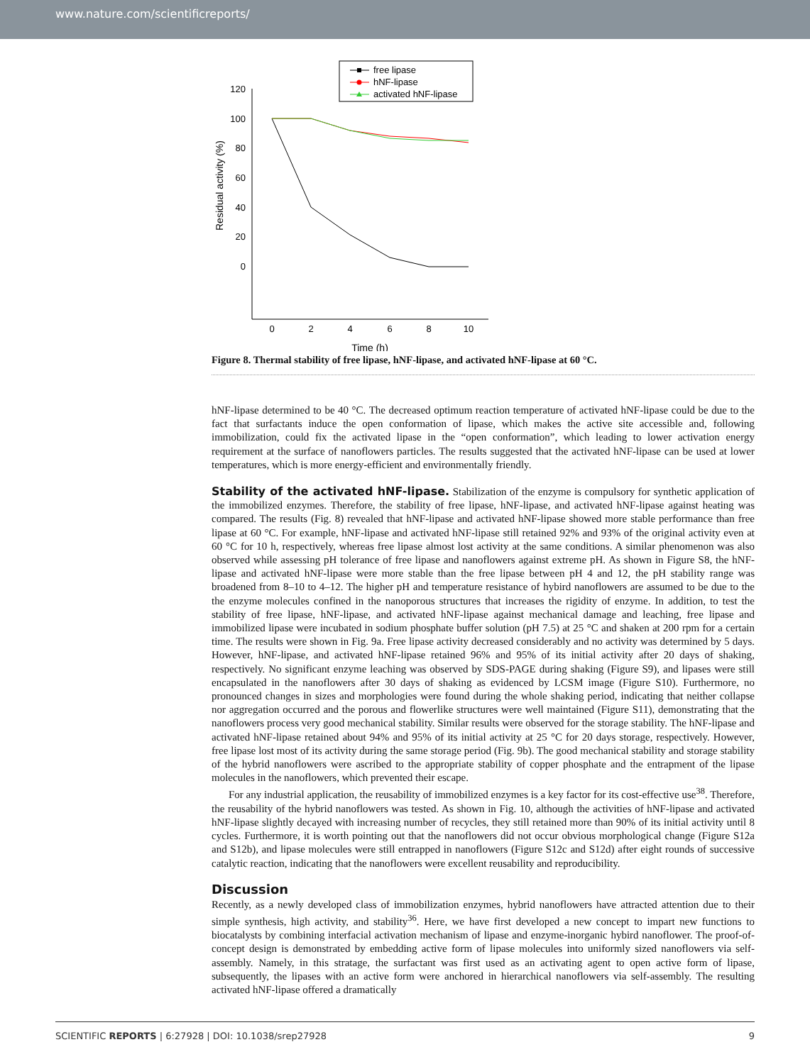www.nature.com/scientificreports/
free lipase
hNF-lipase
activated hNF-lipase
120
100
80
60
40
20
0
0
2
4
6
8
10
Time (h)
Residual activity (%)
Figure 8. Thermal stability of free lipase, hNF-lipase, and activated hNF-lipase at 60 °C.
hNF-lipase determined to be 40 °C. The decreased optimum reaction temperature of activated hNF-lipase could be due to the fact that surfactants induce the open conformation of lipase, which makes the active site accessible and, following immobilization, could fix the activated lipase in the “open conformation”, which leading to lower activation energy requirement at the surface of nanoflowers particles. The results suggested that the activated hNF-lipase can be used at lower temperatures, which is more energy-efficient and environmentally friendly.
Stability of the activated hNF-lipase. Stabilization of the enzyme is compulsory for synthetic application of the immobilized enzymes. Therefore, the stability of free lipase, hNF-lipase, and activated hNF-lipase against heating was compared. The results (Fig. 8) revealed that hNF-lipase and activated hNF-lipase showed more stable performance than free lipase at 60 °C. For example, hNF-lipase and activated hNF-lipase still retained 92% and 93% of the original activity even at 60 °C for 10 h, respectively, whereas free lipase almost lost activity at the same conditions. A similar phenomenon was also observed while assessing pH tolerance of free lipase and nanoflowers against extreme pH. As shown in Figure S8, the hNF-lipase and activated hNF-lipase were more stable than the free lipase between pH 4 and 12, the pH stability range was broadened from 8–10 to 4–12. The higher pH and temperature resistance of hybird nanoflowers are assumed to be due to the the enzyme molecules confined in the nanoporous structures that increases the rigidity of enzyme. In addition, to test the stability of free lipase, hNF-lipase, and activated hNF-lipase against mechanical damage and leaching, free lipase and immobilized lipase were incubated in sodium phosphate buffer solution (pH 7.5) at 25 °C and shaken at 200 rpm for a certain time. The results were shown in Fig. 9a. Free lipase activity decreased considerably and no activity was determined by 5 days. However, hNF-lipase, and activated hNF-lipase retained 96% and 95% of its initial activity after 20 days of shaking, respectively. No significant enzyme leaching was observed by SDS-PAGE during shaking (Figure S9), and lipases were still encapsulated in the nanoflowers after 30 days of shaking as evidenced by LCSM image (Figure S10). Furthermore, no pronounced changes in sizes and morphologies were found during the whole shaking period, indicating that neither collapse nor aggregation occurred and the porous and flowerlike structures were well maintained (Figure S11), demonstrating that the nanoflowers process very good mechanical stability. Similar results were observed for the storage stability. The hNF-lipase and activated hNF-lipase retained about 94% and 95% of its initial activity at 25 °C for 20 days storage, respectively. However, free lipase lost most of its activity during the same storage period (Fig. 9b). The good mechanical stability and storage stability of the hybrid nanoflowers were ascribed to the appropriate stability of copper phosphate and the entrapment of the lipase molecules in the nanoflowers, which prevented their escape.
For any industrial application, the reusability of immobilized enzymes is a key factor for its cost-effective use<sup>38</sup>. Therefore, the reusability of the hybrid nanoflowers was tested. As shown in Fig. 10, although the activities of hNF-lipase and activated hNF-lipase slightly decayed with increasing number of recycles, they still retained more than 90% of its initial activity until 8 cycles. Furthermore, it is worth pointing out that the nanoflowers did not occur obvious morphological change (Figure S12a and S12b), and lipase molecules were still entrapped in nanoflowers (Figure S12c and S12d) after eight rounds of successive catalytic reaction, indicating that the nanoflowers were excellent reusability and reproducibility.
Discussion
Recently, as a newly developed class of immobilization enzymes, hybrid nanoflowers have attracted attention due to their simple synthesis, high activity, and stability<sup>36</sup>. Here, we have first developed a new concept to impart new functions to biocatalysts by combining interfacial activation mechanism of lipase and enzyme-inorganic hybird nanoflower. The proof-of-concept design is demonstrated by embedding active form of lipase molecules into uniformly sized nanoflowers via self-assembly. Namely, in this stratage, the surfactant was first used as an activating agent to open active form of lipase, subsequently, the lipases with an active form were anchored in hierarchical nanoflowers via self-assembly. The resulting activated hNF-lipase offered a dramatically
SCIENTIFIC REPORTS | 6:27928 | DOI: 10.1038/srep27928 9